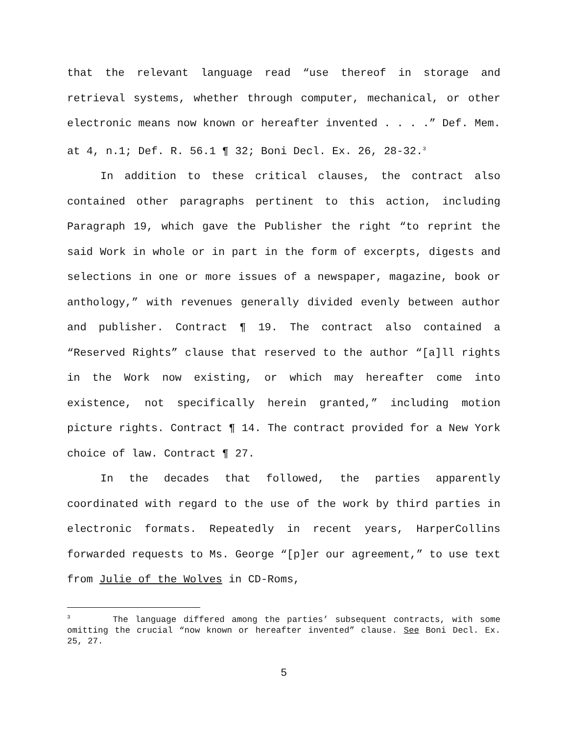that the relevant language read “use thereof in storage and retrieval systems, whether through computer, mechanical, or other electronic means now known or hereafter invented . . . .” Def. Mem. at 4, n.1; Def. R. 56.1 ¶ 32; Boni Decl. Ex. 26, 28-32.<sup>3</sup>
In addition to these critical clauses, the contract also contained other paragraphs pertinent to this action, including Paragraph 19, which gave the Publisher the right “to reprint the said Work in whole or in part in the form of excerpts, digests and selections in one or more issues of a newspaper, magazine, book or anthology,” with revenues generally divided evenly between author and publisher. Contract ¶ 19. The contract also contained a “Reserved Rights” clause that reserved to the author “[a]ll rights in the Work now existing, or which may hereafter come into existence, not specifically herein granted,” including motion picture rights. Contract ¶ 14. The contract provided for a New York choice of law. Contract ¶ 27.
In the decades that followed, the parties apparently coordinated with regard to the use of the work by third parties in electronic formats. Repeatedly in recent years, HarperCollins forwarded requests to Ms. George “[p]er our agreement,” to use text from Julie of the Wolves in CD-Roms,
<sup>3</sup> The language differed among the parties’ subsequent contracts, with some omitting the crucial “now known or hereafter invented” clause. See Boni Decl. Ex. 25, 27.
5